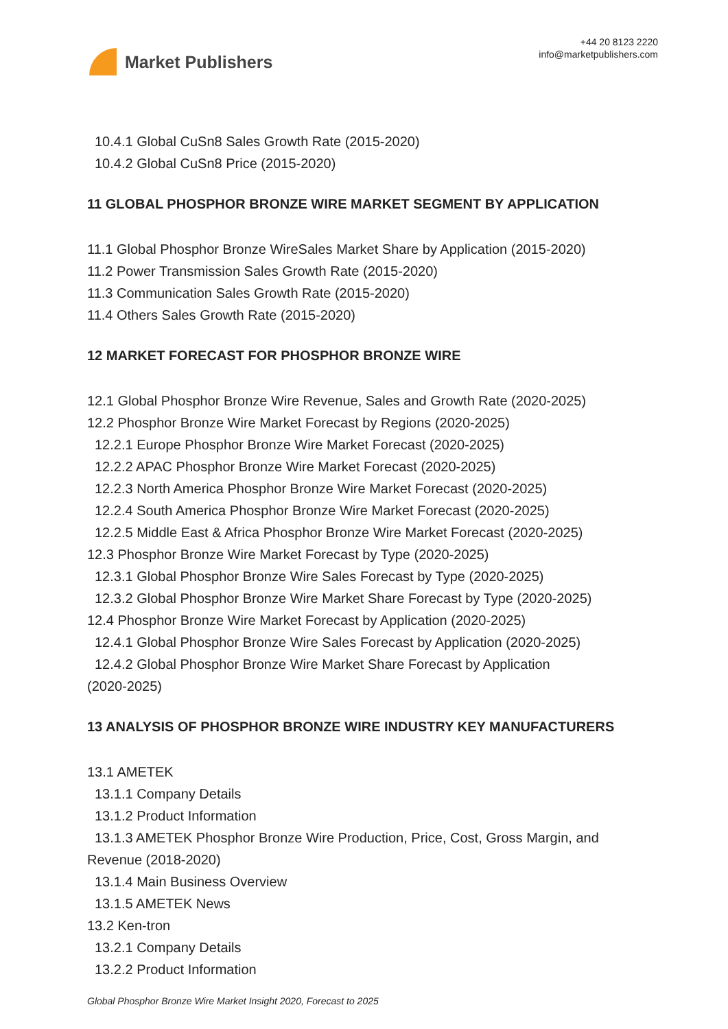Market Publishers
+44 20 8123 2220
info@marketpublishers.com
10.4.1 Global CuSn8 Sales Growth Rate (2015-2020)
10.4.2 Global CuSn8 Price (2015-2020)
11 GLOBAL PHOSPHOR BRONZE WIRE MARKET SEGMENT BY APPLICATION
11.1 Global Phosphor Bronze WireSales Market Share by Application (2015-2020)
11.2 Power Transmission Sales Growth Rate (2015-2020)
11.3 Communication Sales Growth Rate (2015-2020)
11.4 Others Sales Growth Rate (2015-2020)
12 MARKET FORECAST FOR PHOSPHOR BRONZE WIRE
12.1 Global Phosphor Bronze Wire Revenue, Sales and Growth Rate (2020-2025)
12.2 Phosphor Bronze Wire Market Forecast by Regions (2020-2025)
12.2.1 Europe Phosphor Bronze Wire Market Forecast (2020-2025)
12.2.2 APAC Phosphor Bronze Wire Market Forecast (2020-2025)
12.2.3 North America Phosphor Bronze Wire Market Forecast (2020-2025)
12.2.4 South America Phosphor Bronze Wire Market Forecast (2020-2025)
12.2.5 Middle East & Africa Phosphor Bronze Wire Market Forecast (2020-2025)
12.3 Phosphor Bronze Wire Market Forecast by Type (2020-2025)
12.3.1 Global Phosphor Bronze Wire Sales Forecast by Type (2020-2025)
12.3.2 Global Phosphor Bronze Wire Market Share Forecast by Type (2020-2025)
12.4 Phosphor Bronze Wire Market Forecast by Application (2020-2025)
12.4.1 Global Phosphor Bronze Wire Sales Forecast by Application (2020-2025)
12.4.2 Global Phosphor Bronze Wire Market Share Forecast by Application
(2020-2025)
13 ANALYSIS OF PHOSPHOR BRONZE WIRE INDUSTRY KEY MANUFACTURERS
13.1 AMETEK
13.1.1 Company Details
13.1.2 Product Information
13.1.3 AMETEK Phosphor Bronze Wire Production, Price, Cost, Gross Margin, and
Revenue (2018-2020)
13.1.4 Main Business Overview
13.1.5 AMETEK News
13.2 Ken-tron
13.2.1 Company Details
13.2.2 Product Information
Global Phosphor Bronze Wire Market Insight 2020, Forecast to 2025